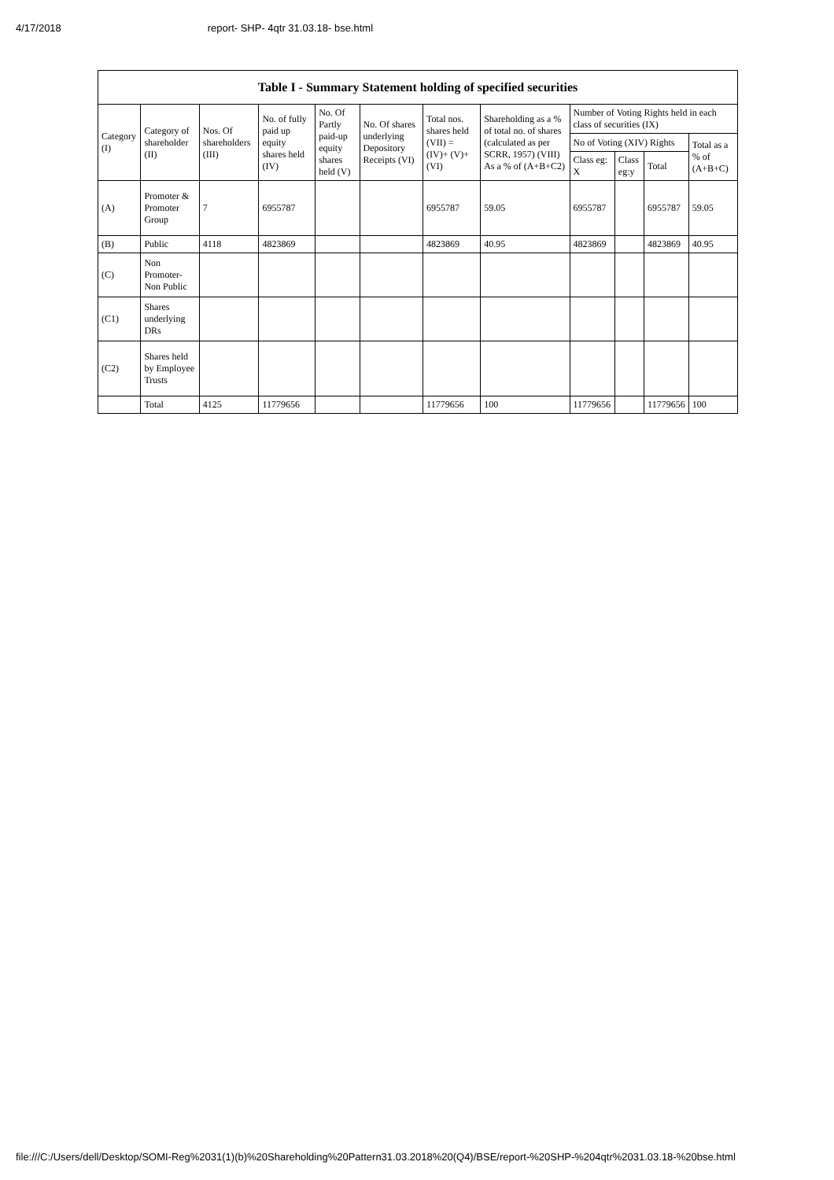4/17/2018 report- SHP- 4qtr 31.03.18- bse.html
Table I - Summary Statement holding of specified securities
| Category (I) | Category of shareholder (II) | Nos. Of shareholders (III) | No. of fully paid up equity shares held (IV) | No. Of Partly paid-up equity shares held (V) | No. Of shares underlying Depository Receipts (VI) | Total nos. shares held (VII) = (IV)+ (V)+ (VI) | Shareholding as a % of total no. of shares (calculated as per SCRR, 1957) (VIII) As a % of (A+B+C2) | Number of Voting Rights held in each class of securities (IX) | | | |
| --- | --- | --- | --- | --- | --- | --- | --- | --- | --- | --- | --- |
| | | | | | | | | No of Voting (XIV) Rights | | | Total as a % of (A+B+C) |
| | | | | | | | | Class eg: X | Class eg:y | Total | |
| (A) | Promoter & Promoter Group | 7 | 6955787 | | | 6955787 | 59.05 | 6955787 | | 6955787 | 59.05 |
| (B) | Public | 4118 | 4823869 | | | 4823869 | 40.95 | 4823869 | | 4823869 | 40.95 |
| (C) | Non Promoter- Non Public | | | | | | | | | | |
| (C1) | Shares underlying DRs | | | | | | | | | | |
| (C2) | Shares held by Employee Trusts | | | | | | | | | | |
| | Total | 4125 | 11779656 | | | 11779656 | 100 | 11779656 | | 11779656 | 100 |
file:///C:/Users/dell/Desktop/SOMI-Reg%2031(1)(b)%20Shareholding%20Pattern31.03.2018%20(Q4)/BSE/report-%20SHP-%204qtr%2031.03.18-%20bse.html